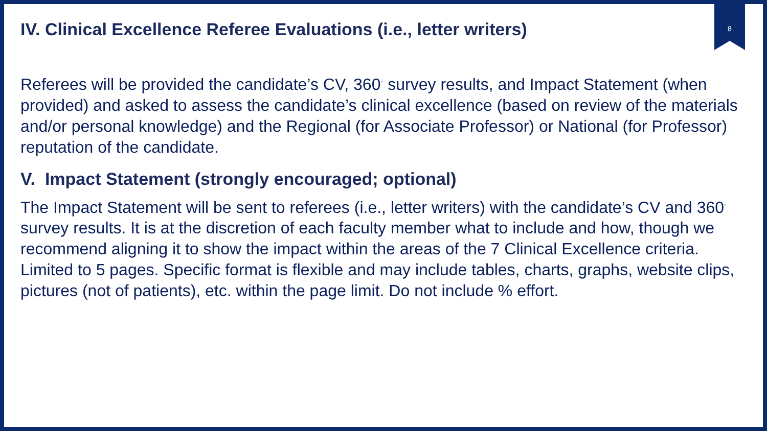IV. Clinical Excellence Referee Evaluations (i.e., letter writers)
8
Referees will be provided the candidate’s CV, 360<sup>◦</sup> survey results, and Impact Statement (when provided) and asked to assess the candidate’s clinical excellence (based on review of the materials and/or personal knowledge) and the Regional (for Associate Professor) or National (for Professor) reputation of the candidate.
V. Impact Statement (strongly encouraged; optional)
The Impact Statement will be sent to referees (i.e., letter writers) with the candidate’s CV and 360<sup>◦</sup> survey results. It is at the discretion of each faculty member what to include and how, though we recommend aligning it to show the impact within the areas of the 7 Clinical Excellence criteria. Limited to 5 pages. Specific format is flexible and may include tables, charts, graphs, website clips, pictures (not of patients), etc. within the page limit. Do not include % effort.